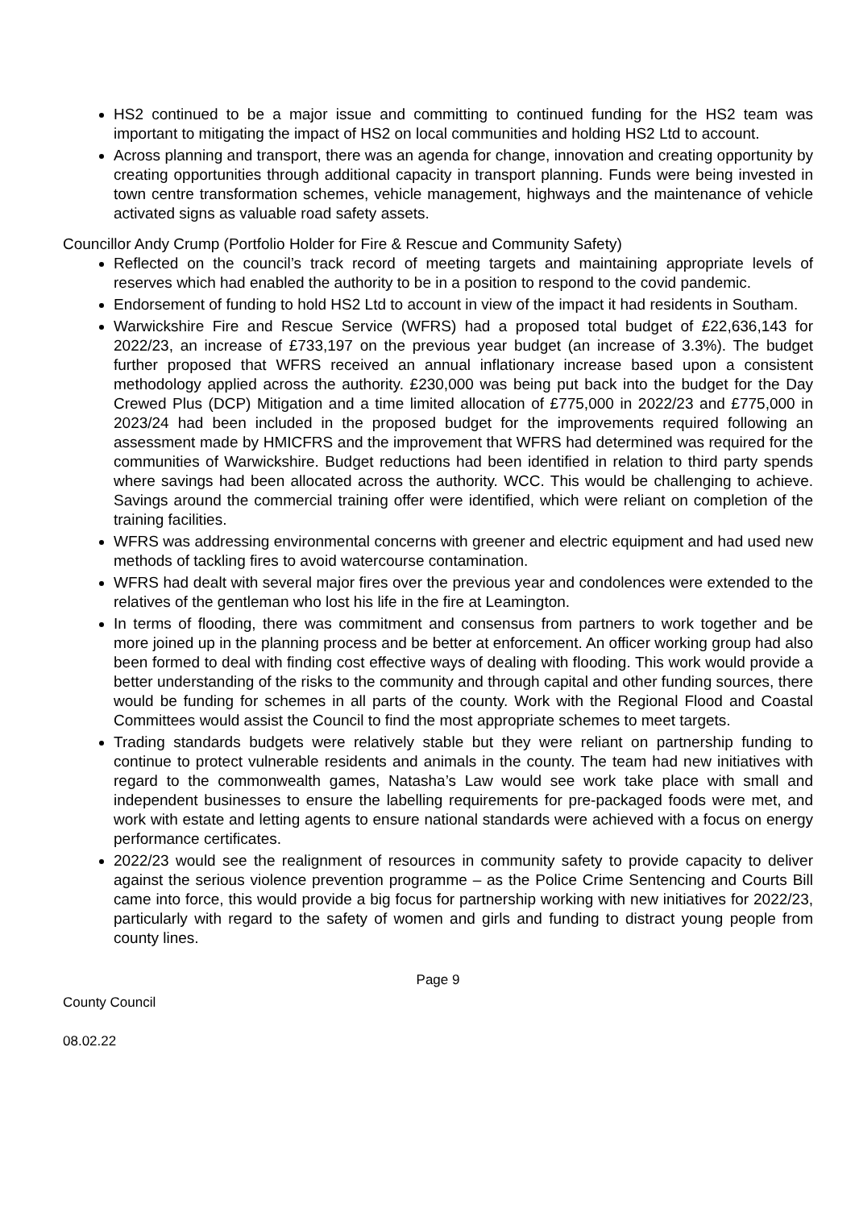HS2 continued to be a major issue and committing to continued funding for the HS2 team was important to mitigating the impact of HS2 on local communities and holding HS2 Ltd to account.
Across planning and transport, there was an agenda for change, innovation and creating opportunity by creating opportunities through additional capacity in transport planning. Funds were being invested in town centre transformation schemes, vehicle management, highways and the maintenance of vehicle activated signs as valuable road safety assets.
Councillor Andy Crump (Portfolio Holder for Fire & Rescue and Community Safety)
Reflected on the council’s track record of meeting targets and maintaining appropriate levels of reserves which had enabled the authority to be in a position to respond to the covid pandemic.
Endorsement of funding to hold HS2 Ltd to account in view of the impact it had residents in Southam.
Warwickshire Fire and Rescue Service (WFRS) had a proposed total budget of £22,636,143 for 2022/23, an increase of £733,197 on the previous year budget (an increase of 3.3%). The budget further proposed that WFRS received an annual inflationary increase based upon a consistent methodology applied across the authority. £230,000 was being put back into the budget for the Day Crewed Plus (DCP) Mitigation and a time limited allocation of £775,000 in 2022/23 and £775,000 in 2023/24 had been included in the proposed budget for the improvements required following an assessment made by HMICFRS and the improvement that WFRS had determined was required for the communities of Warwickshire. Budget reductions had been identified in relation to third party spends where savings had been allocated across the authority. WCC. This would be challenging to achieve. Savings around the commercial training offer were identified, which were reliant on completion of the training facilities.
WFRS was addressing environmental concerns with greener and electric equipment and had used new methods of tackling fires to avoid watercourse contamination.
WFRS had dealt with several major fires over the previous year and condolences were extended to the relatives of the gentleman who lost his life in the fire at Leamington.
In terms of flooding, there was commitment and consensus from partners to work together and be more joined up in the planning process and be better at enforcement. An officer working group had also been formed to deal with finding cost effective ways of dealing with flooding. This work would provide a better understanding of the risks to the community and through capital and other funding sources, there would be funding for schemes in all parts of the county. Work with the Regional Flood and Coastal Committees would assist the Council to find the most appropriate schemes to meet targets.
Trading standards budgets were relatively stable but they were reliant on partnership funding to continue to protect vulnerable residents and animals in the county. The team had new initiatives with regard to the commonwealth games, Natasha’s Law would see work take place with small and independent businesses to ensure the labelling requirements for pre-packaged foods were met, and work with estate and letting agents to ensure national standards were achieved with a focus on energy performance certificates.
2022/23 would see the realignment of resources in community safety to provide capacity to deliver against the serious violence prevention programme – as the Police Crime Sentencing and Courts Bill came into force, this would provide a big focus for partnership working with new initiatives for 2022/23, particularly with regard to the safety of women and girls and funding to distract young people from county lines.
Page 9
County Council
08.02.22